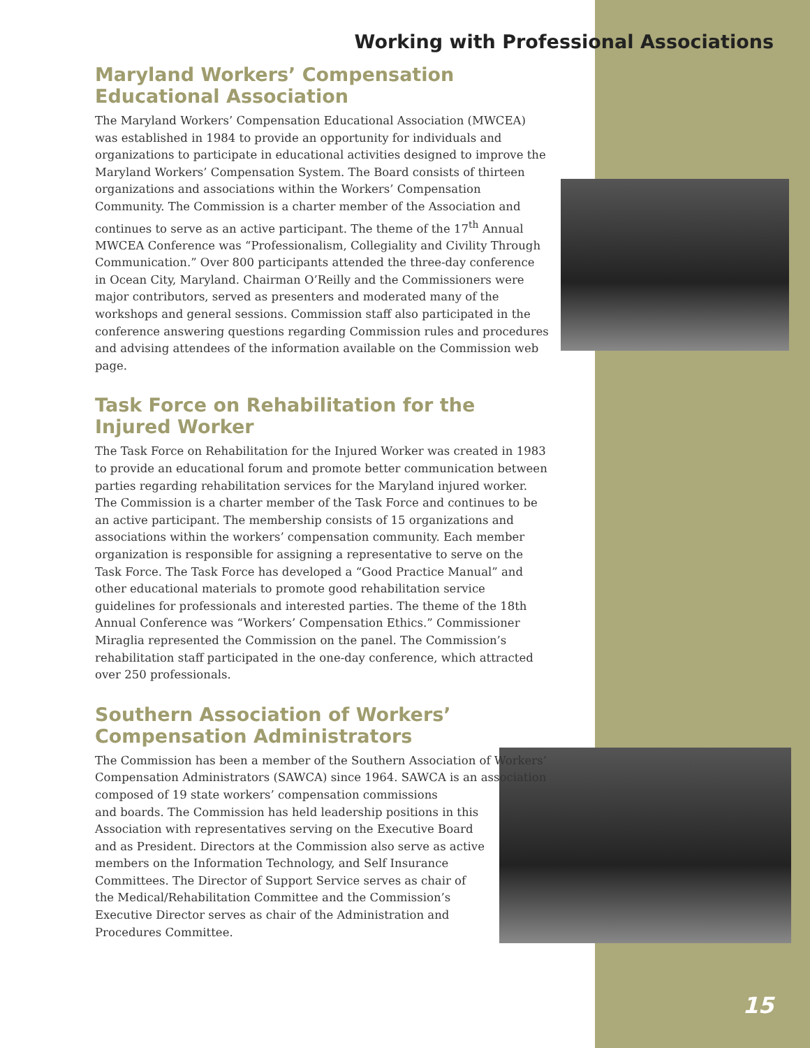Working with Professional Associations
Maryland Workers’ Compensation Educational Association
The Maryland Workers’ Compensation Educational Association (MWCEA) was established in 1984 to provide an opportunity for individuals and organizations to participate in educational activities designed to improve the Maryland Workers’ Compensation System. The Board consists of thirteen organizations and associations within the Workers’ Compensation Community. The Commission is a charter member of the Association and continues to serve as an active participant. The theme of the 17<sup>th</sup> Annual MWCEA Conference was “Professionalism, Collegiality and Civility Through Communication.” Over 800 participants attended the three-day conference in Ocean City, Maryland. Chairman O’Reilly and the Commissioners were major contributors, served as presenters and moderated many of the workshops and general sessions. Commission staff also participated in the conference answering questions regarding Commission rules and procedures and advising attendees of the information available on the Commission web page.
Task Force on Rehabilitation for the Injured Worker
The Task Force on Rehabilitation for the Injured Worker was created in 1983 to provide an educational forum and promote better communication between parties regarding rehabilitation services for the Maryland injured worker. The Commission is a charter member of the Task Force and continues to be an active participant. The membership consists of 15 organizations and associations within the workers’ compensation community. Each member organization is responsible for assigning a representative to serve on the Task Force. The Task Force has developed a “Good Practice Manual” and other educational materials to promote good rehabilitation service guidelines for professionals and interested parties. The theme of the 18th Annual Conference was “Workers’ Compensation Ethics.” Commissioner Miraglia represented the Commission on the panel. The Commission’s rehabilitation staff participated in the one-day conference, which attracted over 250 professionals.
Southern Association of Workers’ Compensation Administrators
The Commission has been a member of the Southern Association of Workers’ Compensation Administrators (SAWCA) since 1964. SAWCA is an association composed of 19 state workers’ compensation commissions
and boards. The Commission has held leadership positions in this Association with representatives serving on the Executive Board and as President. Directors at the Commission also serve as active members on the Information Technology, and Self Insurance Committees. The Director of Support Service serves as chair of the Medical/Rehabilitation Committee and the Commission’s Executive Director serves as chair of the Administration and Procedures Committee.
15